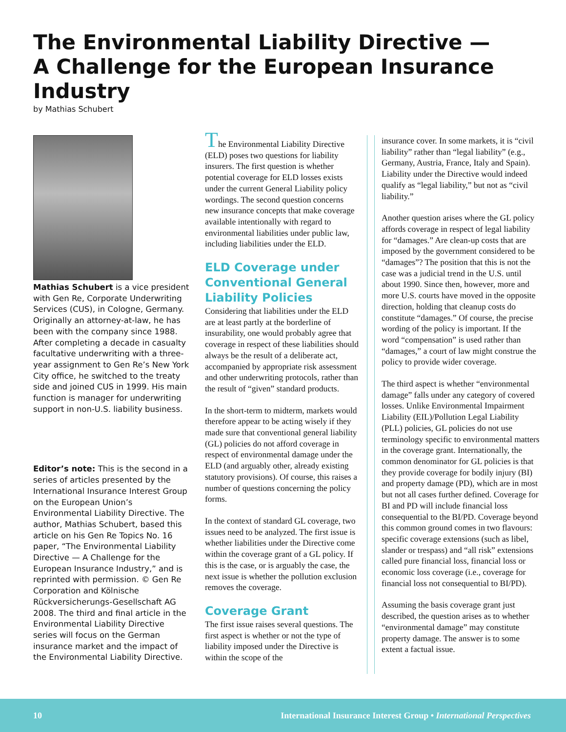The Environmental Liability Directive —
A Challenge for the European Insurance Industry
by Mathias Schubert
Mathias Schubert is a vice president with Gen Re, Corporate Underwriting Services (CUS), in Cologne, Germany. Originally an attorney-at-law, he has been with the company since 1988. After completing a decade in casualty facultative underwriting with a three-year assignment to Gen Re’s New York City office, he switched to the treaty side and joined CUS in 1999. His main function is manager for underwriting support in non-U.S. liability business.
Editor’s note: This is the second in a series of articles presented by the International Insurance Interest Group on the European Union’s Environmental Liability Directive. The author, Mathias Schubert, based this article on his Gen Re Topics No. 16 paper, “The Environmental Liability Directive — A Challenge for the European Insurance Industry,” and is reprinted with permission. © Gen Re Corporation and Kölnische Rückversicherungs-Gesellschaft AG 2008. The third and final article in the Environmental Liability Directive series will focus on the German insurance market and the impact of the Environmental Liability Directive.
The Environmental Liability Directive (ELD) poses two questions for liability insurers. The first question is whether potential coverage for ELD losses exists under the current General Liability policy wordings. The second question concerns new insurance concepts that make coverage available intentionally with regard to environmental liabilities under public law, including liabilities under the ELD.
ELD Coverage under Conventional General Liability Policies
Considering that liabilities under the ELD are at least partly at the borderline of insurability, one would probably agree that coverage in respect of these liabilities should always be the result of a deliberate act, accompanied by appropriate risk assessment and other underwriting protocols, rather than the result of “given” standard products.
In the short-term to midterm, markets would therefore appear to be acting wisely if they made sure that conventional general liability (GL) policies do not afford coverage in respect of environmental damage under the ELD (and arguably other, already existing statutory provisions). Of course, this raises a number of questions concerning the policy forms.
In the context of standard GL coverage, two issues need to be analyzed. The first issue is whether liabilities under the Directive come within the coverage grant of a GL policy. If this is the case, or is arguably the case, the next issue is whether the pollution exclusion removes the coverage.
Coverage Grant
The first issue raises several questions. The first aspect is whether or not the type of liability imposed under the Directive is within the scope of the
insurance cover. In some markets, it is “civil liability” rather than “legal liability” (e.g., Germany, Austria, France, Italy and Spain). Liability under the Directive would indeed qualify as “legal liability,” but not as “civil liability.”
Another question arises where the GL policy affords coverage in respect of legal liability for “damages.” Are clean-up costs that are imposed by the government considered to be “damages”? The position that this is not the case was a judicial trend in the U.S. until about 1990. Since then, however, more and more U.S. courts have moved in the opposite direction, holding that cleanup costs do constitute “damages.” Of course, the precise wording of the policy is important. If the word “compensation” is used rather than “damages,” a court of law might construe the policy to provide wider coverage.
The third aspect is whether “environmental damage” falls under any category of covered losses. Unlike Environmental Impairment Liability (EIL)/Pollution Legal Liability (PLL) policies, GL policies do not use terminology specific to environmental matters in the coverage grant. Internationally, the common denominator for GL policies is that they provide coverage for bodily injury (BI) and property damage (PD), which are in most but not all cases further defined. Coverage for BI and PD will include financial loss consequential to the BI/PD. Coverage beyond this common ground comes in two flavours: specific coverage extensions (such as libel, slander or trespass) and “all risk” extensions called pure financial loss, financial loss or economic loss coverage (i.e., coverage for financial loss not consequential to BI/PD).
Assuming the basis coverage grant just described, the question arises as to whether “environmental damage” may constitute property damage. The answer is to some extent a factual issue.
10 International Insurance Interest Group • International Perspectives